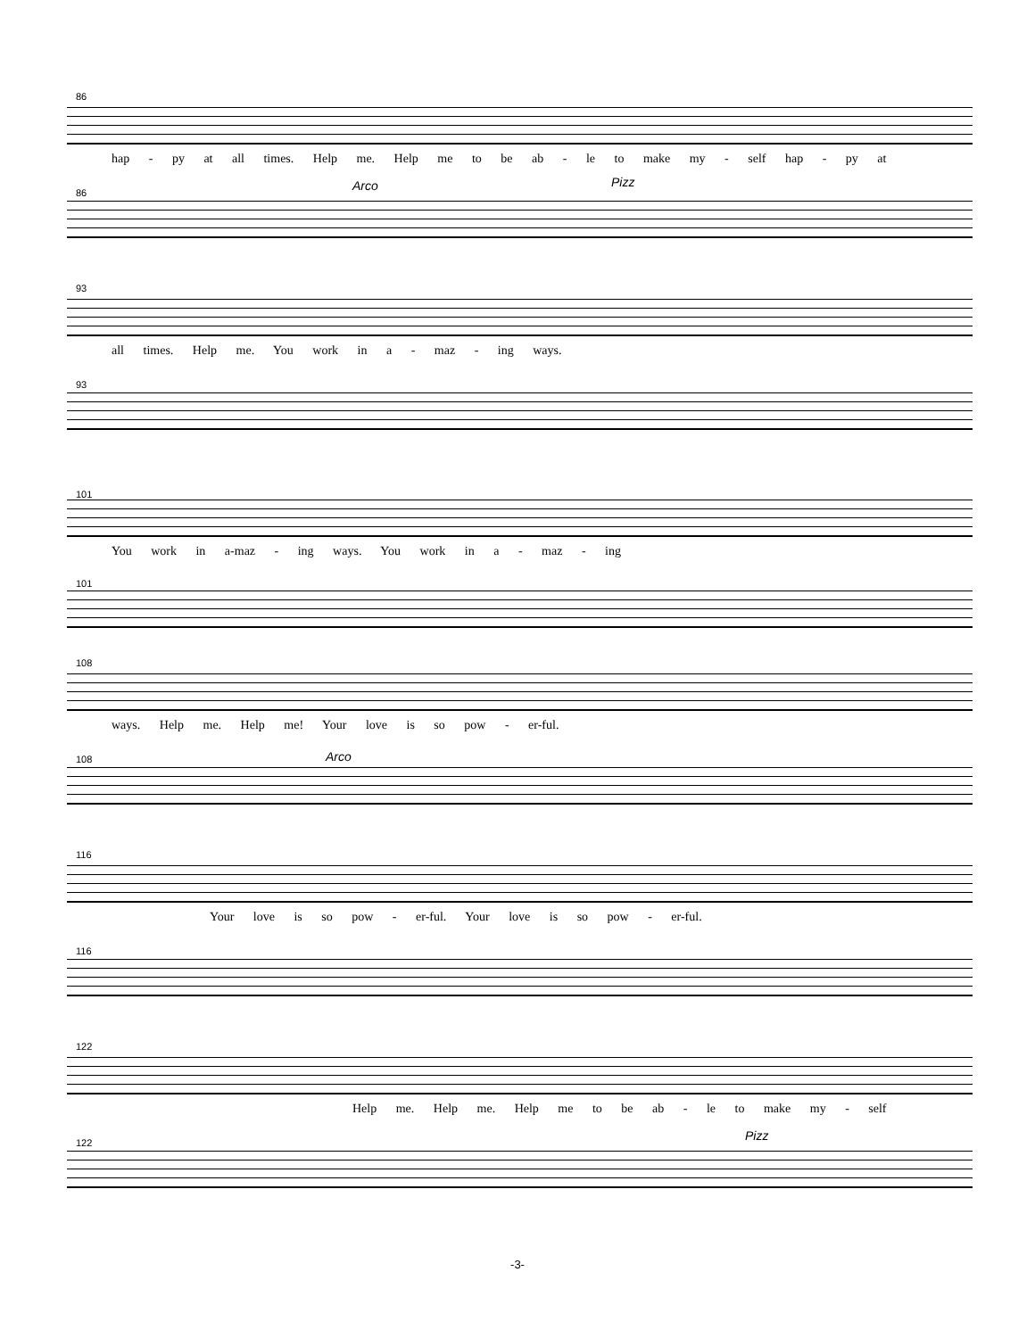86
hap - py at all times. Help me. Help me to be ab - le to make my - self hap - py at
86 Arco Pizz
93
all times. Help me. You work in a - maz - ing ways.
93
101
You work in a-maz - ing ways. You work in a - maz - ing
101
108
ways. Help me. Help me! Your love is so pow - er-ful.
108 Arco
116
Your love is so pow - er-ful. Your love is so pow - er-ful.
116
122
Help me. Help me. Help me to be ab - le to make my - self
122 Pizz
-3-